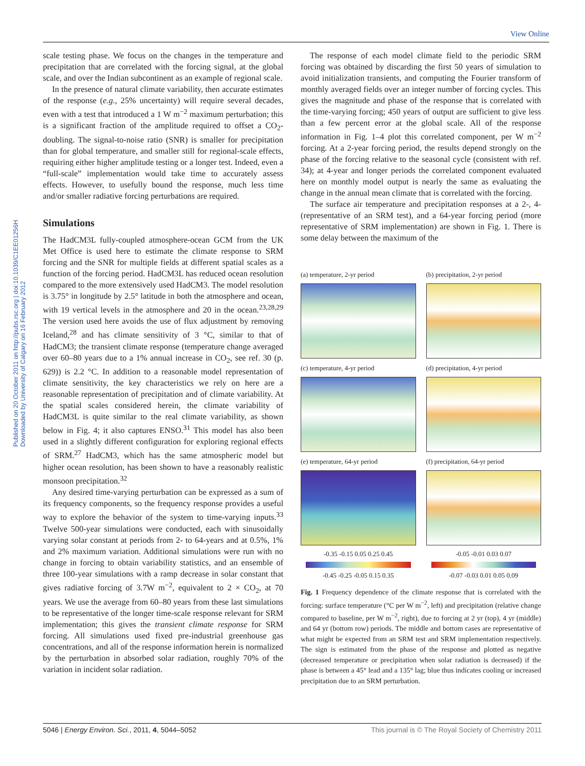View Online
Published on 20 October 2011 on http://pubs.rsc.org | doi:10.1039/C1EE01256H
Downloaded by University of Calgary on 16 February 2012
scale testing phase. We focus on the changes in the temperature and precipitation that are correlated with the forcing signal, at the global scale, and over the Indian subcontinent as an example of regional scale.
In the presence of natural climate variability, then accurate estimates of the response (e.g., 25% uncertainty) will require several decades, even with a test that introduced a 1 W m<sup>−2</sup> maximum perturbation; this is a significant fraction of the amplitude required to offset a CO<sub>2</sub>-doubling. The signal-to-noise ratio (SNR) is smaller for precipitation than for global temperature, and smaller still for regional-scale effects, requiring either higher amplitude testing or a longer test. Indeed, even a “full-scale” implementation would take time to accurately assess effects. However, to usefully bound the response, much less time and/or smaller radiative forcing perturbations are required.
Simulations
The HadCM3L fully-coupled atmosphere-ocean GCM from the UK Met Office is used here to estimate the climate response to SRM forcing and the SNR for multiple fields at different spatial scales as a function of the forcing period. HadCM3L has reduced ocean resolution compared to the more extensively used HadCM3. The model resolution is 3.75° in longitude by 2.5° latitude in both the atmosphere and ocean, with 19 vertical levels in the atmosphere and 20 in the ocean.<sup>23,28,29</sup> The version used here avoids the use of flux adjustment by removing Iceland,<sup>28</sup> and has climate sensitivity of 3 °C, similar to that of HadCM3; the transient climate response (temperature change averaged over 60–80 years due to a 1% annual increase in CO<sub>2</sub>, see ref. 30 (p. 629)) is 2.2 °C. In addition to a reasonable model representation of climate sensitivity, the key characteristics we rely on here are a reasonable representation of precipitation and of climate variability. At the spatial scales considered herein, the climate variability of HadCM3L is quite similar to the real climate variability, as shown below in Fig. 4; it also captures ENSO.<sup>31</sup> This model has also been used in a slightly different configuration for exploring regional effects of SRM.<sup>27</sup> HadCM3, which has the same atmospheric model but higher ocean resolution, has been shown to have a reasonably realistic monsoon precipitation.<sup>32</sup>
Any desired time-varying perturbation can be expressed as a sum of its frequency components, so the frequency response provides a useful way to explore the behavior of the system to time-varying inputs.<sup>33</sup> Twelve 500-year simulations were conducted, each with sinusoidally varying solar constant at periods from 2- to 64-years and at 0.5%, 1% and 2% maximum variation. Additional simulations were run with no change in forcing to obtain variability statistics, and an ensemble of three 100-year simulations with a ramp decrease in solar constant that gives radiative forcing of 3.7W m<sup>−2</sup>, equivalent to 2 × CO<sub>2</sub>, at 70 years. We use the average from 60–80 years from these last simulations to be representative of the longer time-scale response relevant for SRM implementation; this gives the transient climate response for SRM forcing. All simulations used fixed pre-industrial greenhouse gas concentrations, and all of the response information herein is normalized by the perturbation in absorbed solar radiation, roughly 70% of the variation in incident solar radiation.
The response of each model climate field to the periodic SRM forcing was obtained by discarding the first 50 years of simulation to avoid initialization transients, and computing the Fourier transform of monthly averaged fields over an integer number of forcing cycles. This gives the magnitude and phase of the response that is correlated with the time-varying forcing; 450 years of output are sufficient to give less than a few percent error at the global scale. All of the response information in Fig. 1–4 plot this correlated component, per W m<sup>−2</sup> forcing. At a 2-year forcing period, the results depend strongly on the phase of the forcing relative to the seasonal cycle (consistent with ref. 34); at 4-year and longer periods the correlated component evaluated here on monthly model output is nearly the same as evaluating the change in the annual mean climate that is correlated with the forcing.
The surface air temperature and precipitation responses at a 2-, 4- (representative of an SRM test), and a 64-year forcing period (more representative of SRM implementation) are shown in Fig. 1. There is some delay between the maximum of the
(a) temperature, 2-yr period
(b) precipitation, 2-yr period
(c) temperature, 4-yr period
(d) precipitation, 4-yr period
(e) temperature, 64-yr period
-0.35 -0.15 0.05 0.25 0.45
-0.45 -0.25 -0.05 0.15 0.35
(f) precipitation, 64-yr period
-0.05 -0.01 0.03 0.07
-0.07 -0.03 0.01 0.05 0.09
Fig. 1 Frequency dependence of the climate response that is correlated with the forcing: surface temperature (°C per W m<sup>−2</sup>, left) and precipitation (relative change compared to baseline, per W m<sup>−2</sup>, right), due to forcing at 2 yr (top), 4 yr (middle) and 64 yr (bottom row) periods. The middle and bottom cases are representative of what might be expected from an SRM test and SRM implementation respectively. The sign is estimated from the phase of the response and plotted as negative (decreased temperature or precipitation when solar radiation is decreased) if the phase is between a 45° lead and a 135° lag; blue thus indicates cooling or increased precipitation due to an SRM perturbation.
5046 | Energy Environ. Sci., 2011, 4, 5044–5052 This journal is © The Royal Society of Chemistry 2011